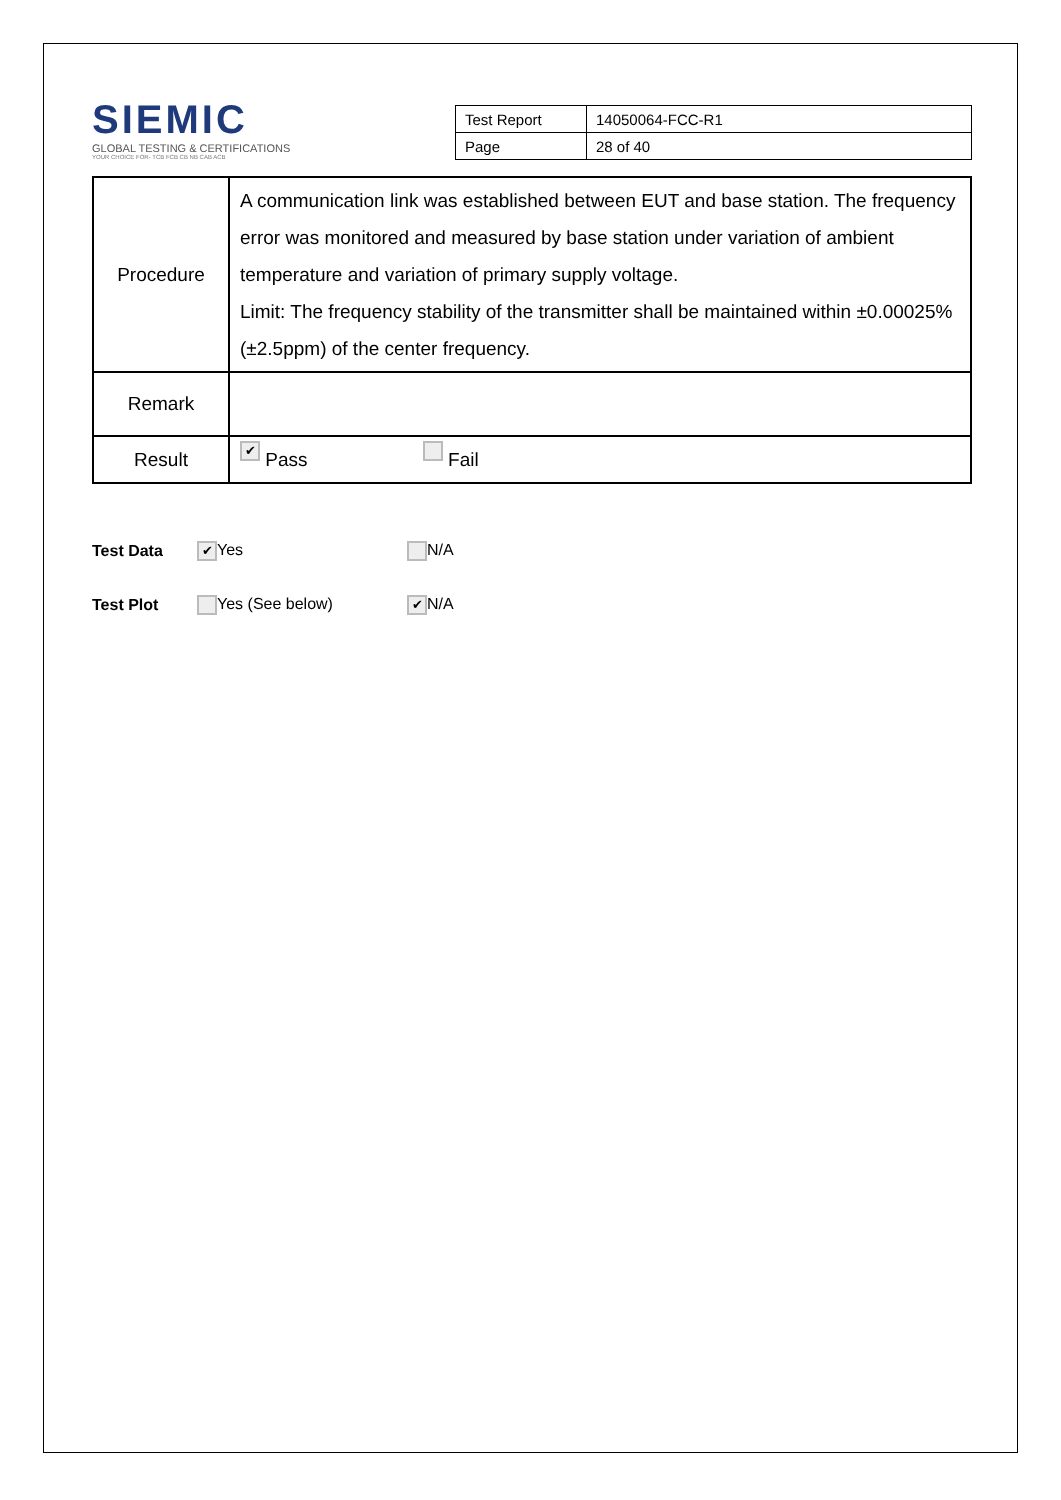SIEMIC
GLOBAL TESTING & CERTIFICATIONS
YOUR CHOICE FOR- TCB FCB CB NB CAB ACB
| Test Report | 14050064-FCC-R1 |
| Page | 28 of 40 |
| Procedure | A communication link was established between EUT and base station. The frequency error was monitored and measured by base station under variation of ambient temperature and variation of primary supply voltage. Limit: The frequency stability of the transmitter shall be maintained within ±0.00025% (±2.5ppm) of the center frequency. |
| Remark | |
| Result | ✔ Pass Fail |
Test Data ✔ Yes N/A
Test Plot Yes (See below) ✔ N/A